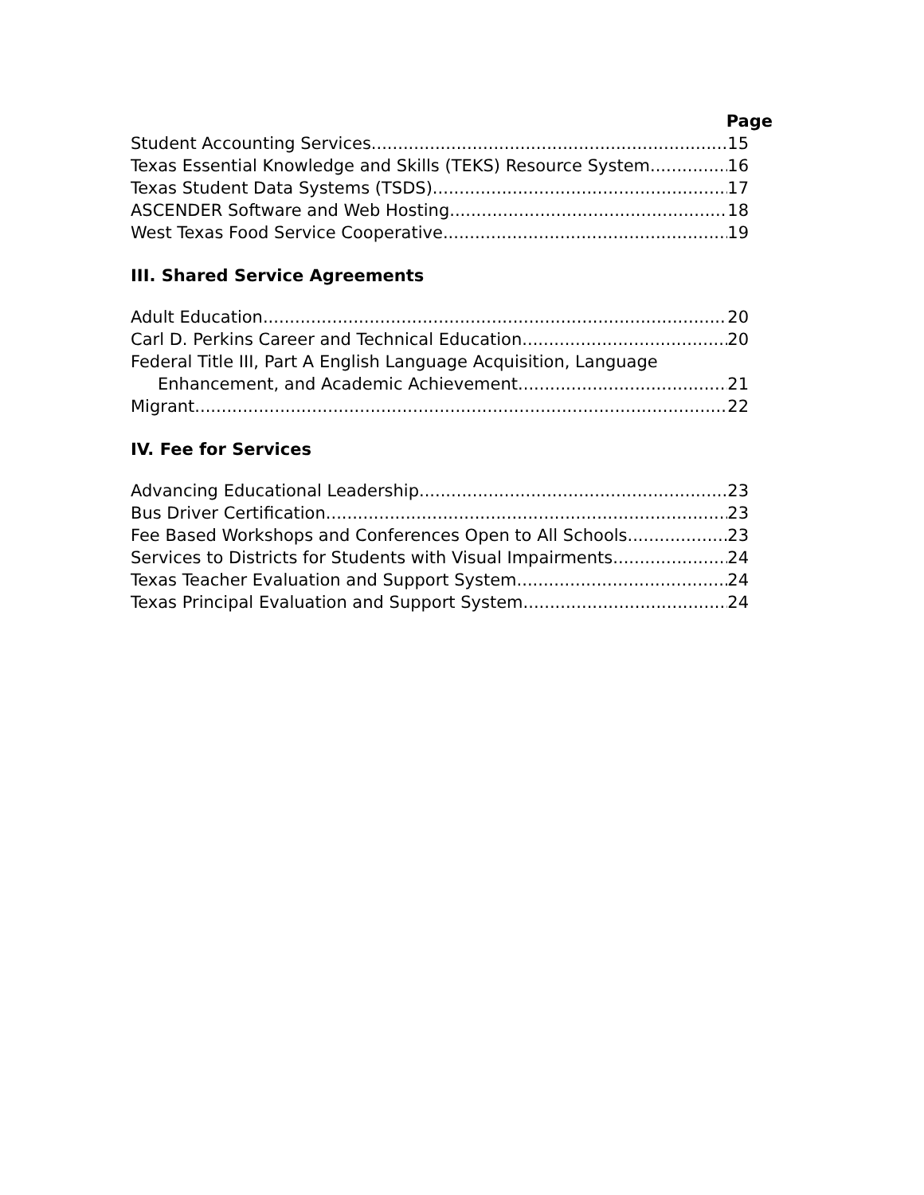Page
Student Accounting Services 15
Texas Essential Knowledge and Skills (TEKS) Resource System 16
Texas Student Data Systems (TSDS) 17
ASCENDER Software and Web Hosting 18
West Texas Food Service Cooperative 19
III. Shared Service Agreements
Adult Education 20
Carl D. Perkins Career and Technical Education 20
Federal Title III, Part A English Language Acquisition, Language
Enhancement, and Academic Achievement 21
Migrant 22
IV. Fee for Services
Advancing Educational Leadership 23
Bus Driver Certification 23
Fee Based Workshops and Conferences Open to All Schools 23
Services to Districts for Students with Visual Impairments 24
Texas Teacher Evaluation and Support System 24
Texas Principal Evaluation and Support System 24